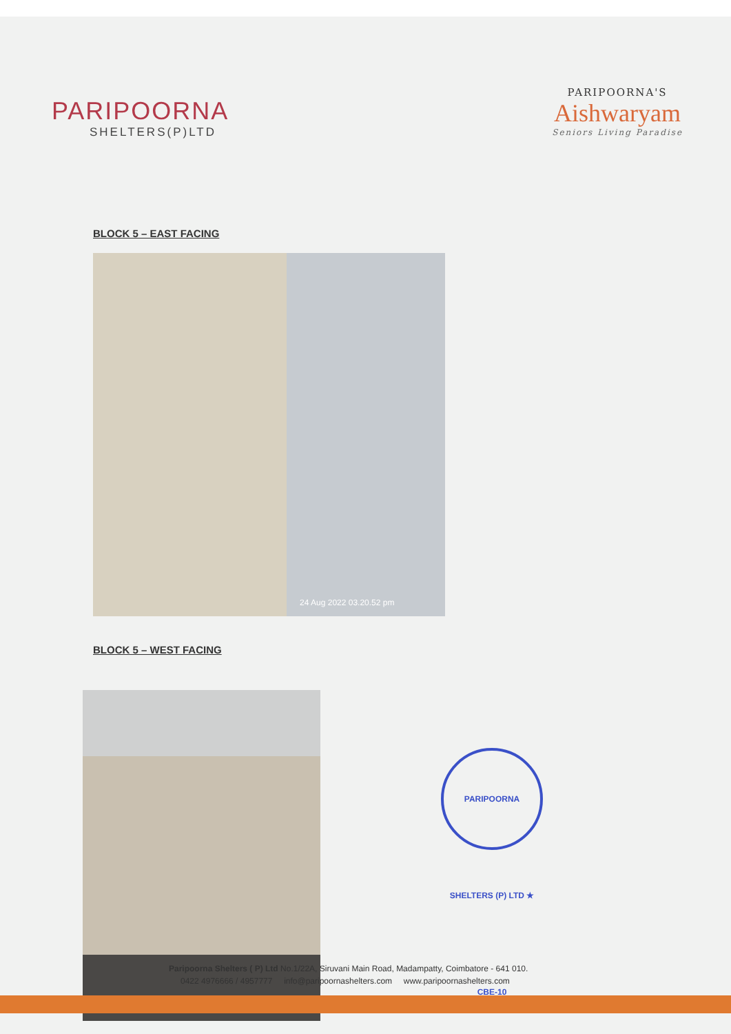PARIPOORNA
SHELTERS(P)LTD
PARIPOORNA'S
Aishwaryam
Seniors Living Paradise
BLOCK 5 – EAST FACING
24 Aug 2022 03.20.52 pm
BLOCK 5 – WEST FACING
PARIPOORNA SHELTERS (P) LTD ★ CBE-10
Paripoorna Shelters ( P) Ltd No.1/22A, Siruvani Main Road, Madampatty, Coimbatore - 641 010.
0422 4976666 / 4957777 info@paripoornashelters.com www.paripoornashelters.com